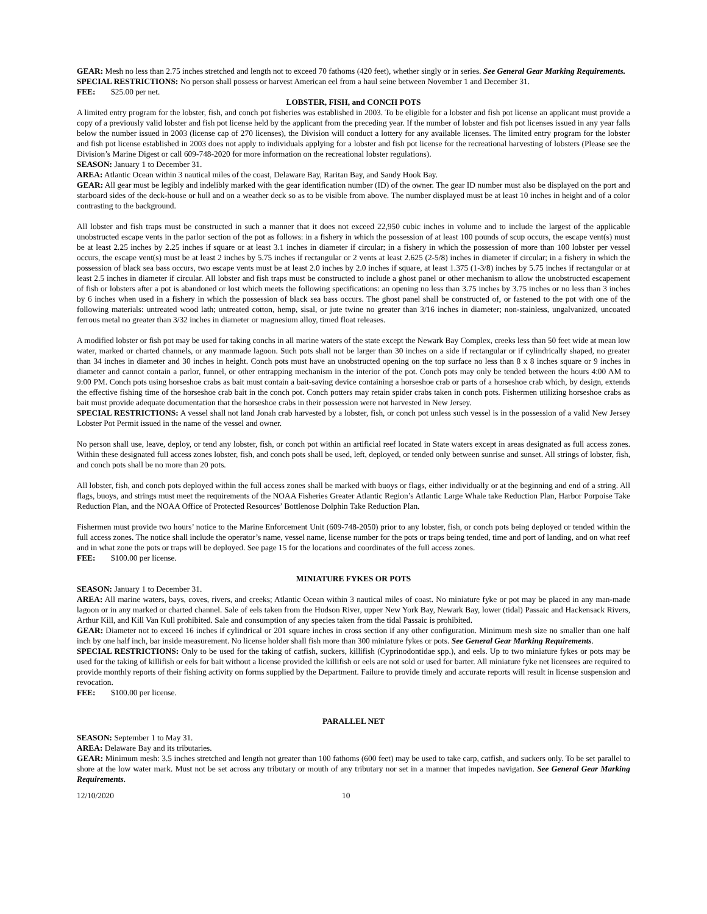GEAR: Mesh no less than 2.75 inches stretched and length not to exceed 70 fathoms (420 feet), whether singly or in series. See General Gear Marking Requirements.
SPECIAL RESTRICTIONS: No person shall possess or harvest American eel from a haul seine between November 1 and December 31.
FEE: $25.00 per net.
LOBSTER, FISH, and CONCH POTS
A limited entry program for the lobster, fish, and conch pot fisheries was established in 2003. To be eligible for a lobster and fish pot license an applicant must provide a copy of a previously valid lobster and fish pot license held by the applicant from the preceding year. If the number of lobster and fish pot licenses issued in any year falls below the number issued in 2003 (license cap of 270 licenses), the Division will conduct a lottery for any available licenses. The limited entry program for the lobster and fish pot license established in 2003 does not apply to individuals applying for a lobster and fish pot license for the recreational harvesting of lobsters (Please see the Division’s Marine Digest or call 609-748-2020 for more information on the recreational lobster regulations).
SEASON: January 1 to December 31.
AREA: Atlantic Ocean within 3 nautical miles of the coast, Delaware Bay, Raritan Bay, and Sandy Hook Bay.
GEAR: All gear must be legibly and indelibly marked with the gear identification number (ID) of the owner. The gear ID number must also be displayed on the port and starboard sides of the deck-house or hull and on a weather deck so as to be visible from above. The number displayed must be at least 10 inches in height and of a color contrasting to the background.
All lobster and fish traps must be constructed in such a manner that it does not exceed 22,950 cubic inches in volume and to include the largest of the applicable unobstructed escape vents in the parlor section of the pot as follows: in a fishery in which the possession of at least 100 pounds of scup occurs, the escape vent(s) must be at least 2.25 inches by 2.25 inches if square or at least 3.1 inches in diameter if circular; in a fishery in which the possession of more than 100 lobster per vessel occurs, the escape vent(s) must be at least 2 inches by 5.75 inches if rectangular or 2 vents at least 2.625 (2-5/8) inches in diameter if circular; in a fishery in which the possession of black sea bass occurs, two escape vents must be at least 2.0 inches by 2.0 inches if square, at least 1.375 (1-3/8) inches by 5.75 inches if rectangular or at least 2.5 inches in diameter if circular. All lobster and fish traps must be constructed to include a ghost panel or other mechanism to allow the unobstructed escapement of fish or lobsters after a pot is abandoned or lost which meets the following specifications: an opening no less than 3.75 inches by 3.75 inches or no less than 3 inches by 6 inches when used in a fishery in which the possession of black sea bass occurs. The ghost panel shall be constructed of, or fastened to the pot with one of the following materials: untreated wood lath; untreated cotton, hemp, sisal, or jute twine no greater than 3/16 inches in diameter; non-stainless, ungalvanized, uncoated ferrous metal no greater than 3/32 inches in diameter or magnesium alloy, timed float releases.
A modified lobster or fish pot may be used for taking conchs in all marine waters of the state except the Newark Bay Complex, creeks less than 50 feet wide at mean low water, marked or charted channels, or any manmade lagoon. Such pots shall not be larger than 30 inches on a side if rectangular or if cylindrically shaped, no greater than 34 inches in diameter and 30 inches in height. Conch pots must have an unobstructed opening on the top surface no less than 8 x 8 inches square or 9 inches in diameter and cannot contain a parlor, funnel, or other entrapping mechanism in the interior of the pot. Conch pots may only be tended between the hours 4:00 AM to 9:00 PM. Conch pots using horseshoe crabs as bait must contain a bait-saving device containing a horseshoe crab or parts of a horseshoe crab which, by design, extends the effective fishing time of the horseshoe crab bait in the conch pot. Conch potters may retain spider crabs taken in conch pots. Fishermen utilizing horseshoe crabs as bait must provide adequate documentation that the horseshoe crabs in their possession were not harvested in New Jersey.
SPECIAL RESTRICTIONS: A vessel shall not land Jonah crab harvested by a lobster, fish, or conch pot unless such vessel is in the possession of a valid New Jersey Lobster Pot Permit issued in the name of the vessel and owner.
No person shall use, leave, deploy, or tend any lobster, fish, or conch pot within an artificial reef located in State waters except in areas designated as full access zones. Within these designated full access zones lobster, fish, and conch pots shall be used, left, deployed, or tended only between sunrise and sunset. All strings of lobster, fish, and conch pots shall be no more than 20 pots.
All lobster, fish, and conch pots deployed within the full access zones shall be marked with buoys or flags, either individually or at the beginning and end of a string. All flags, buoys, and strings must meet the requirements of the NOAA Fisheries Greater Atlantic Region’s Atlantic Large Whale take Reduction Plan, Harbor Porpoise Take Reduction Plan, and the NOAA Office of Protected Resources’ Bottlenose Dolphin Take Reduction Plan.
Fishermen must provide two hours’ notice to the Marine Enforcement Unit (609-748-2050) prior to any lobster, fish, or conch pots being deployed or tended within the full access zones. The notice shall include the operator’s name, vessel name, license number for the pots or traps being tended, time and port of landing, and on what reef and in what zone the pots or traps will be deployed. See page 15 for the locations and coordinates of the full access zones.
FEE: $100.00 per license.
MINIATURE FYKES OR POTS
SEASON: January 1 to December 31.
AREA: All marine waters, bays, coves, rivers, and creeks; Atlantic Ocean within 3 nautical miles of coast. No miniature fyke or pot may be placed in any man-made lagoon or in any marked or charted channel. Sale of eels taken from the Hudson River, upper New York Bay, Newark Bay, lower (tidal) Passaic and Hackensack Rivers, Arthur Kill, and Kill Van Kull prohibited. Sale and consumption of any species taken from the tidal Passaic is prohibited.
GEAR: Diameter not to exceed 16 inches if cylindrical or 201 square inches in cross section if any other configuration. Minimum mesh size no smaller than one half inch by one half inch, bar inside measurement. No license holder shall fish more than 300 miniature fykes or pots. See General Gear Marking Requirements.
SPECIAL RESTRICTIONS: Only to be used for the taking of catfish, suckers, killifish (Cyprinodontidae spp.), and eels. Up to two miniature fykes or pots may be used for the taking of killifish or eels for bait without a license provided the killifish or eels are not sold or used for barter. All miniature fyke net licensees are required to provide monthly reports of their fishing activity on forms supplied by the Department. Failure to provide timely and accurate reports will result in license suspension and revocation.
FEE: $100.00 per license.
PARALLEL NET
SEASON: September 1 to May 31.
AREA: Delaware Bay and its tributaries.
GEAR: Minimum mesh: 3.5 inches stretched and length not greater than 100 fathoms (600 feet) may be used to take carp, catfish, and suckers only. To be set parallel to shore at the low water mark. Must not be set across any tributary or mouth of any tributary nor set in a manner that impedes navigation. See General Gear Marking Requirements.
12/10/2020 10